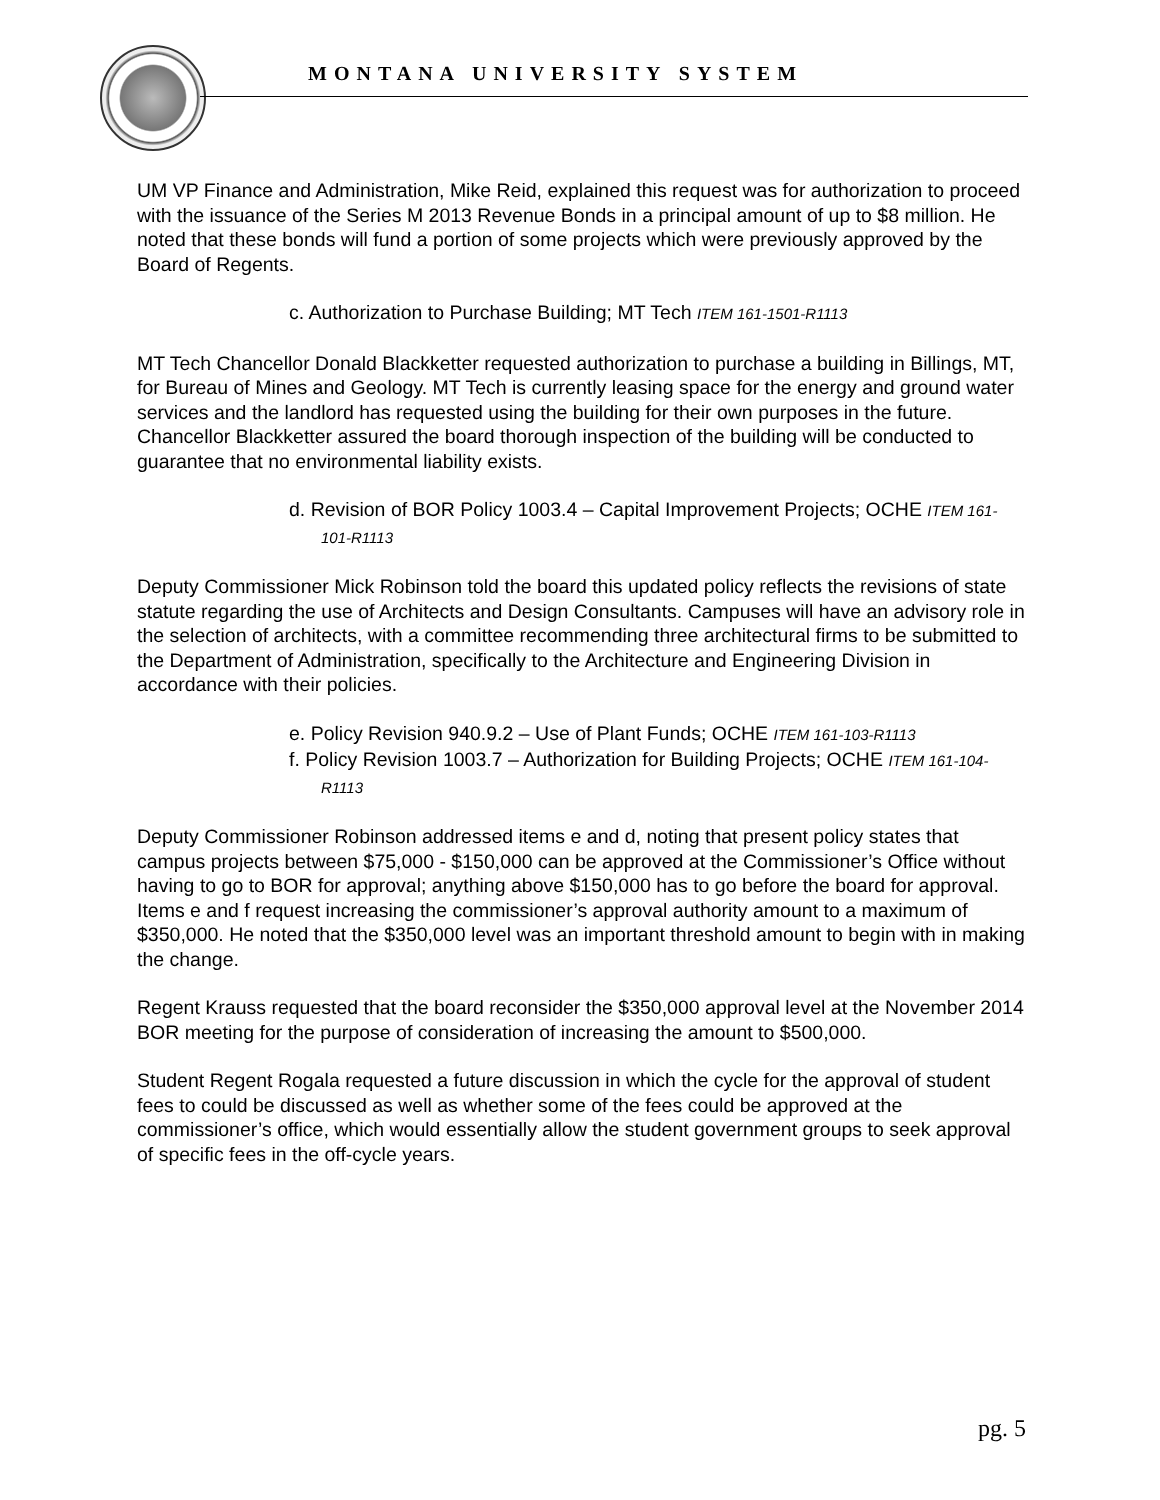MONTANA UNIVERSITY SYSTEM
UM VP Finance and Administration, Mike Reid, explained this request was for authorization to proceed with the issuance of the Series M 2013 Revenue Bonds in a principal amount of up to $8 million. He noted that these bonds will fund a portion of some projects which were previously approved by the Board of Regents.
c. Authorization to Purchase Building; MT Tech ITEM 161-1501-R1113
MT Tech Chancellor Donald Blackketter requested authorization to purchase a building in Billings, MT, for Bureau of Mines and Geology. MT Tech is currently leasing space for the energy and ground water services and the landlord has requested using the building for their own purposes in the future. Chancellor Blackketter assured the board thorough inspection of the building will be conducted to guarantee that no environmental liability exists.
d. Revision of BOR Policy 1003.4 – Capital Improvement Projects; OCHE ITEM 161-101-R1113
Deputy Commissioner Mick Robinson told the board this updated policy reflects the revisions of state statute regarding the use of Architects and Design Consultants. Campuses will have an advisory role in the selection of architects, with a committee recommending three architectural firms to be submitted to the Department of Administration, specifically to the Architecture and Engineering Division in accordance with their policies.
e. Policy Revision 940.9.2 – Use of Plant Funds; OCHE ITEM 161-103-R1113
f. Policy Revision 1003.7 – Authorization for Building Projects; OCHE ITEM 161-104-R1113
Deputy Commissioner Robinson addressed items e and d, noting that present policy states that campus projects between $75,000 - $150,000 can be approved at the Commissioner’s Office without having to go to BOR for approval; anything above $150,000 has to go before the board for approval. Items e and f request increasing the commissioner’s approval authority amount to a maximum of $350,000. He noted that the $350,000 level was an important threshold amount to begin with in making the change.
Regent Krauss requested that the board reconsider the $350,000 approval level at the November 2014 BOR meeting for the purpose of consideration of increasing the amount to $500,000.
Student Regent Rogala requested a future discussion in which the cycle for the approval of student fees to could be discussed as well as whether some of the fees could be approved at the commissioner’s office, which would essentially allow the student government groups to seek approval of specific fees in the off-cycle years.
pg. 5